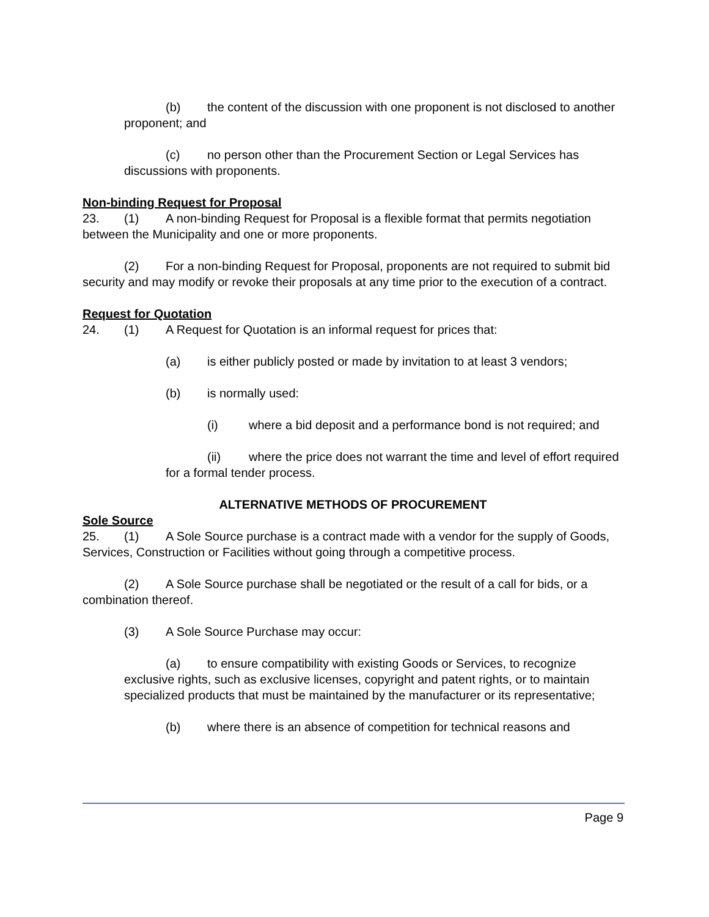(b) the content of the discussion with one proponent is not disclosed to another proponent; and
(c) no person other than the Procurement Section or Legal Services has discussions with proponents.
Non-binding Request for Proposal
23. (1) A non-binding Request for Proposal is a flexible format that permits negotiation between the Municipality and one or more proponents.
(2) For a non-binding Request for Proposal, proponents are not required to submit bid security and may modify or revoke their proposals at any time prior to the execution of a contract.
Request for Quotation
24. (1) A Request for Quotation is an informal request for prices that:
(a) is either publicly posted or made by invitation to at least 3 vendors;
(b) is normally used:
(i) where a bid deposit and a performance bond is not required; and
(ii) where the price does not warrant the time and level of effort required for a formal tender process.
ALTERNATIVE METHODS OF PROCUREMENT
Sole Source
25. (1) A Sole Source purchase is a contract made with a vendor for the supply of Goods, Services, Construction or Facilities without going through a competitive process.
(2) A Sole Source purchase shall be negotiated or the result of a call for bids, or a combination thereof.
(3) A Sole Source Purchase may occur:
(a) to ensure compatibility with existing Goods or Services, to recognize exclusive rights, such as exclusive licenses, copyright and patent rights, or to maintain specialized products that must be maintained by the manufacturer or its representative;
(b) where there is an absence of competition for technical reasons and
Page 9